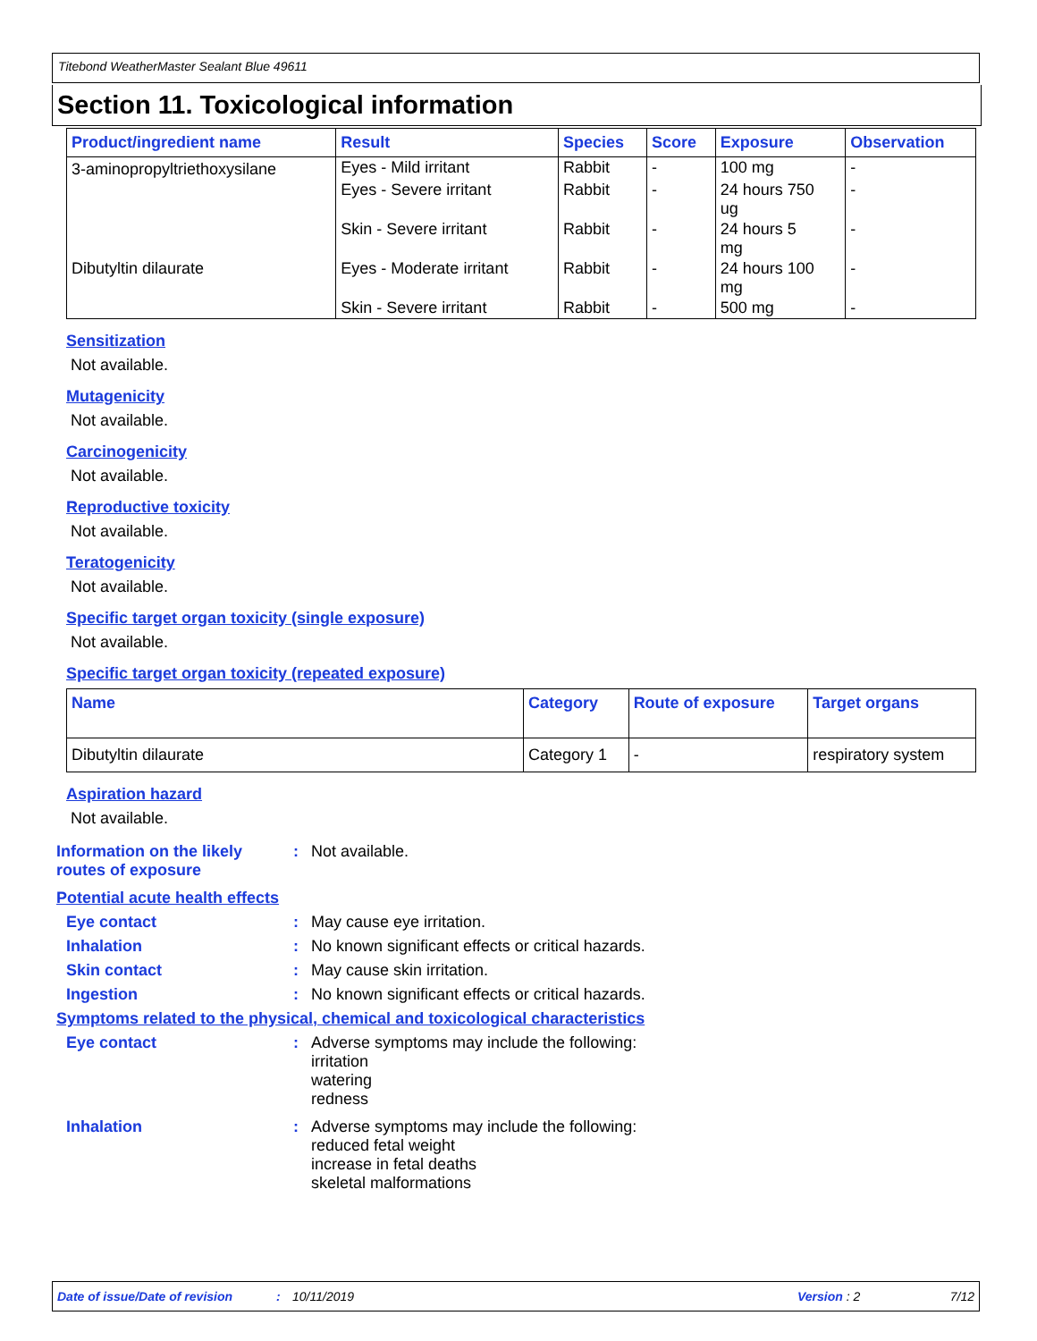Titebond WeatherMaster Sealant Blue 49611
Section 11. Toxicological information
| Product/ingredient name | Result | Species | Score | Exposure | Observation |
| --- | --- | --- | --- | --- | --- |
| 3-aminopropyltriethoxysilane | Eyes - Mild irritant | Rabbit | - | 100 mg | - |
| | Eyes - Severe irritant | Rabbit | - | 24 hours 750 ug | - |
| | Skin - Severe irritant | Rabbit | - | 24 hours 5 mg | - |
| Dibutyltin dilaurate | Eyes - Moderate irritant | Rabbit | - | 24 hours 100 mg | - |
| | Skin - Severe irritant | Rabbit | - | 500 mg | - |
Sensitization
Not available.
Mutagenicity
Not available.
Carcinogenicity
Not available.
Reproductive toxicity
Not available.
Teratogenicity
Not available.
Specific target organ toxicity (single exposure)
Not available.
Specific target organ toxicity (repeated exposure)
| Name | Category | Route of exposure | Target organs |
| --- | --- | --- | --- |
| Dibutyltin dilaurate | Category 1 | - | respiratory system |
Aspiration hazard
Not available.
Information on the likely routes of exposure
: Not available.
Potential acute health effects
Eye contact : May cause eye irritation.
Inhalation : No known significant effects or critical hazards.
Skin contact : May cause skin irritation.
Ingestion : No known significant effects or critical hazards.
Symptoms related to the physical, chemical and toxicological characteristics
Eye contact : Adverse symptoms may include the following:
irritation
watering
redness
Inhalation : Adverse symptoms may include the following:
reduced fetal weight
increase in fetal deaths
skeletal malformations
Date of issue/Date of revision: 10/11/2019 Version : 2 7/12